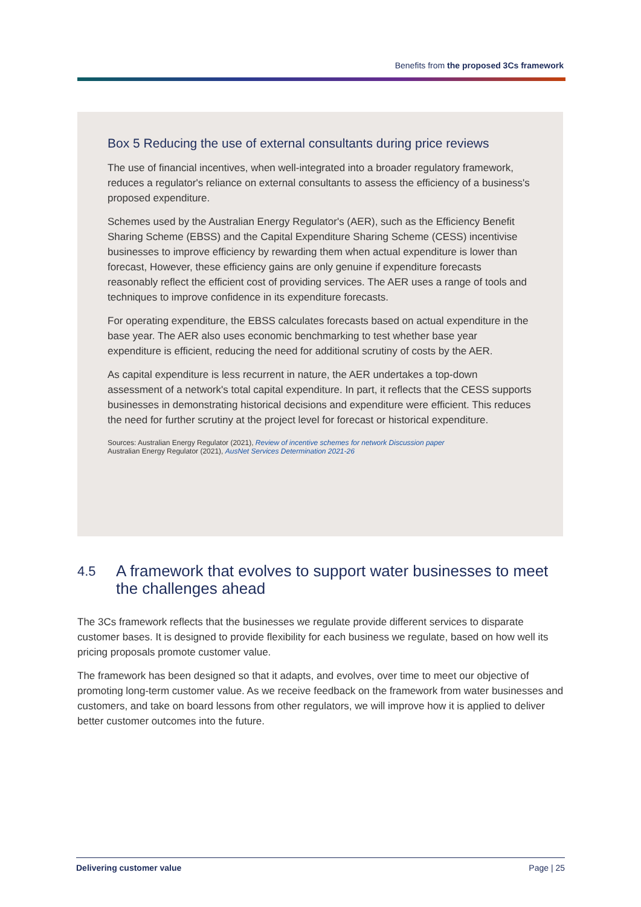Benefits from the proposed 3Cs framework
Box 5 Reducing the use of external consultants during price reviews
The use of financial incentives, when well-integrated into a broader regulatory framework, reduces a regulator's reliance on external consultants to assess the efficiency of a business's proposed expenditure.
Schemes used by the Australian Energy Regulator's (AER), such as the Efficiency Benefit Sharing Scheme (EBSS) and the Capital Expenditure Sharing Scheme (CESS) incentivise businesses to improve efficiency by rewarding them when actual expenditure is lower than forecast, However, these efficiency gains are only genuine if expenditure forecasts reasonably reflect the efficient cost of providing services. The AER uses a range of tools and techniques to improve confidence in its expenditure forecasts.
For operating expenditure, the EBSS calculates forecasts based on actual expenditure in the base year. The AER also uses economic benchmarking to test whether base year expenditure is efficient, reducing the need for additional scrutiny of costs by the AER.
As capital expenditure is less recurrent in nature, the AER undertakes a top-down assessment of a network's total capital expenditure. In part, it reflects that the CESS supports businesses in demonstrating historical decisions and expenditure were efficient. This reduces the need for further scrutiny at the project level for forecast or historical expenditure.
Sources: Australian Energy Regulator (2021), Review of incentive schemes for network Discussion paper
Australian Energy Regulator (2021), AusNet Services Determination 2021-26
4.5
A framework that evolves to support water businesses to meet the challenges ahead
The 3Cs framework reflects that the businesses we regulate provide different services to disparate customer bases. It is designed to provide flexibility for each business we regulate, based on how well its pricing proposals promote customer value.
The framework has been designed so that it adapts, and evolves, over time to meet our objective of promoting long-term customer value. As we receive feedback on the framework from water businesses and customers, and take on board lessons from other regulators, we will improve how it is applied to deliver better customer outcomes into the future.
Delivering customer value Page | 25